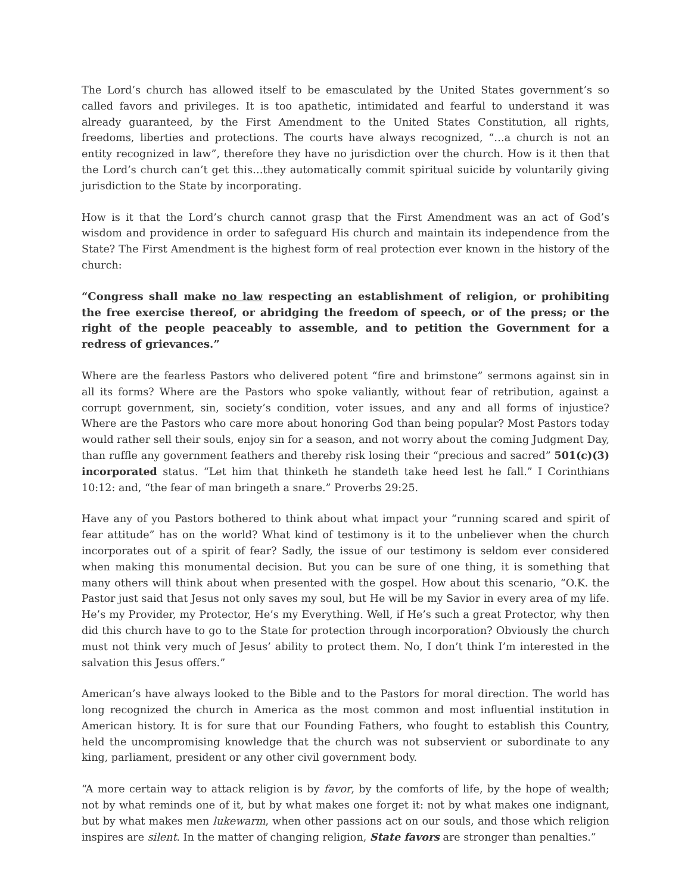The Lord’s church has allowed itself to be emasculated by the United States government’s so called favors and privileges. It is too apathetic, intimidated and fearful to understand it was already guaranteed, by the First Amendment to the United States Constitution, all rights, freedoms, liberties and protections. The courts have always recognized, “…a church is not an entity recognized in law”, therefore they have no jurisdiction over the church. How is it then that the Lord’s church can’t get this…they automatically commit spiritual suicide by voluntarily giving jurisdiction to the State by incorporating.
How is it that the Lord’s church cannot grasp that the First Amendment was an act of God’s wisdom and providence in order to safeguard His church and maintain its independence from the State? The First Amendment is the highest form of real protection ever known in the history of the church:
“Congress shall make no law respecting an establishment of religion, or prohibiting the free exercise thereof, or abridging the freedom of speech, or of the press; or the right of the people peaceably to assemble, and to petition the Government for a redress of grievances.”
Where are the fearless Pastors who delivered potent “fire and brimstone” sermons against sin in all its forms? Where are the Pastors who spoke valiantly, without fear of retribution, against a corrupt government, sin, society’s condition, voter issues, and any and all forms of injustice? Where are the Pastors who care more about honoring God than being popular? Most Pastors today would rather sell their souls, enjoy sin for a season, and not worry about the coming Judgment Day, than ruffle any government feathers and thereby risk losing their “precious and sacred” 501(c)(3) incorporated status. “Let him that thinketh he standeth take heed lest he fall.” I Corinthians 10:12: and, “the fear of man bringeth a snare.” Proverbs 29:25.
Have any of you Pastors bothered to think about what impact your “running scared and spirit of fear attitude” has on the world? What kind of testimony is it to the unbeliever when the church incorporates out of a spirit of fear? Sadly, the issue of our testimony is seldom ever considered when making this monumental decision. But you can be sure of one thing, it is something that many others will think about when presented with the gospel. How about this scenario, “O.K. the Pastor just said that Jesus not only saves my soul, but He will be my Savior in every area of my life. He’s my Provider, my Protector, He’s my Everything. Well, if He’s such a great Protector, why then did this church have to go to the State for protection through incorporation? Obviously the church must not think very much of Jesus’ ability to protect them. No, I don’t think I’m interested in the salvation this Jesus offers.”
American’s have always looked to the Bible and to the Pastors for moral direction. The world has long recognized the church in America as the most common and most influential institution in American history. It is for sure that our Founding Fathers, who fought to establish this Country, held the uncompromising knowledge that the church was not subservient or subordinate to any king, parliament, president or any other civil government body.
“A more certain way to attack religion is by favor, by the comforts of life, by the hope of wealth; not by what reminds one of it, but by what makes one forget it: not by what makes one indignant, but by what makes men lukewarm, when other passions act on our souls, and those which religion inspires are silent. In the matter of changing religion, State favors are stronger than penalties.”